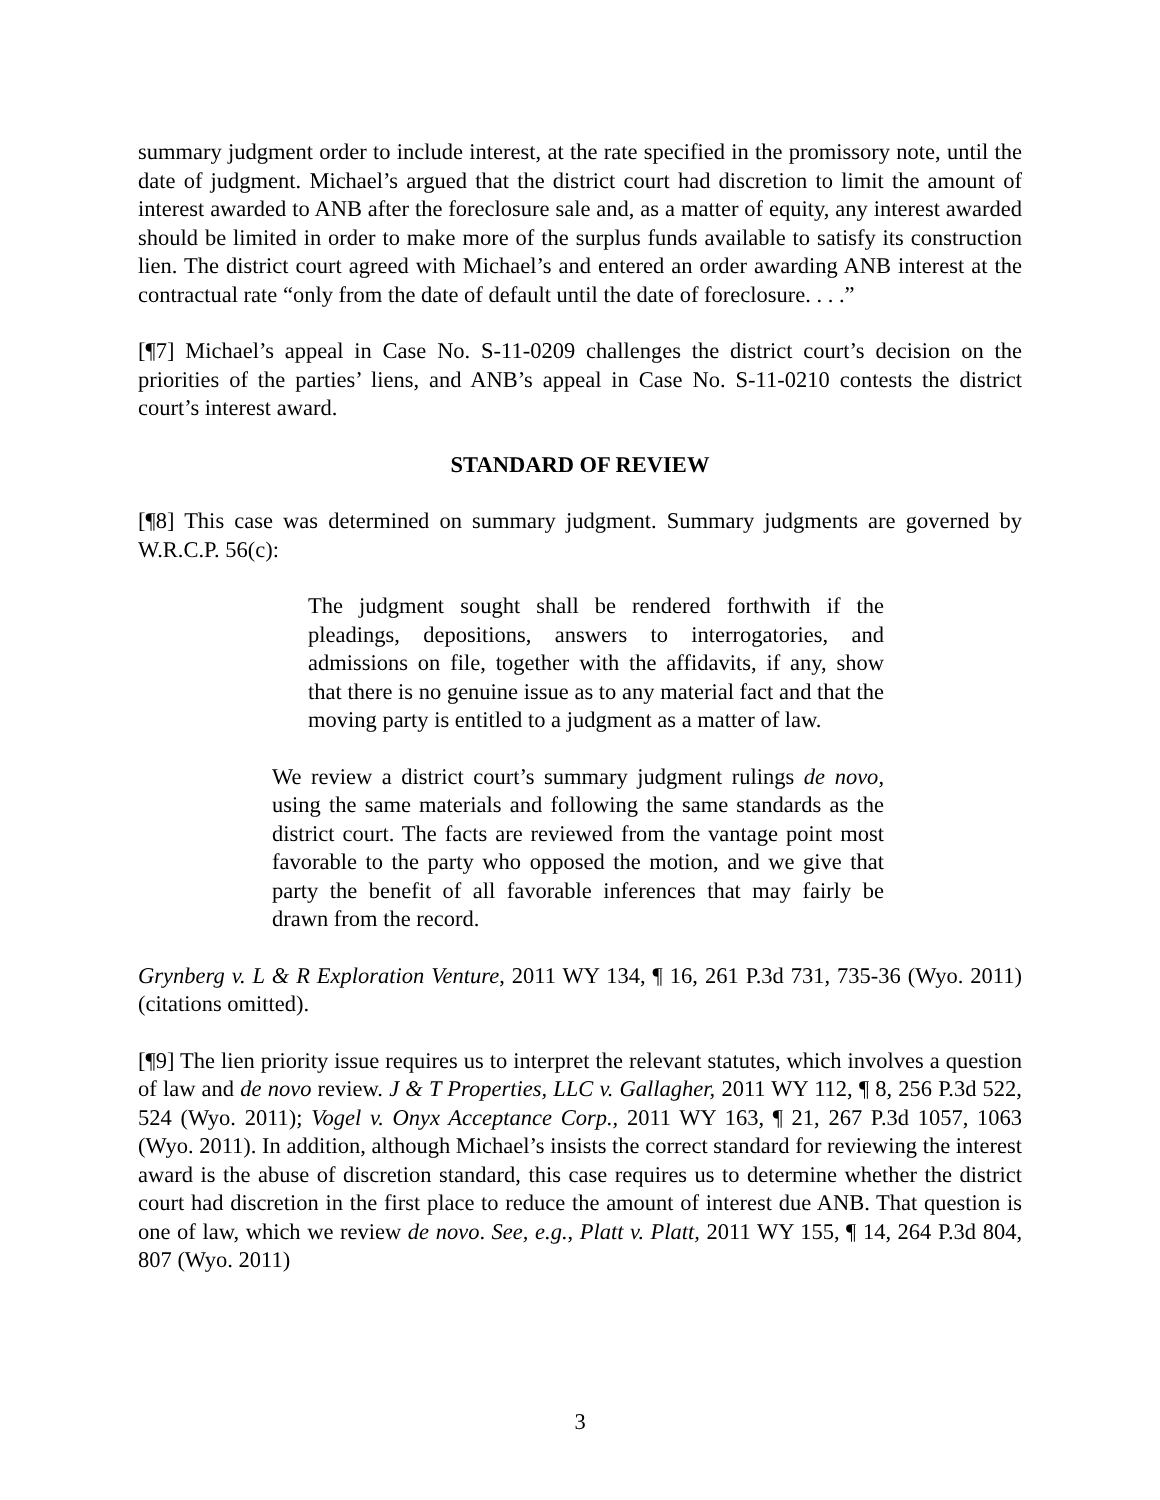summary judgment order to include interest, at the rate specified in the promissory note, until the date of judgment. Michael’s argued that the district court had discretion to limit the amount of interest awarded to ANB after the foreclosure sale and, as a matter of equity, any interest awarded should be limited in order to make more of the surplus funds available to satisfy its construction lien. The district court agreed with Michael’s and entered an order awarding ANB interest at the contractual rate “only from the date of default until the date of foreclosure. . . .”
[¶7] Michael’s appeal in Case No. S-11-0209 challenges the district court’s decision on the priorities of the parties’ liens, and ANB’s appeal in Case No. S-11-0210 contests the district court’s interest award.
STANDARD OF REVIEW
[¶8] This case was determined on summary judgment. Summary judgments are governed by W.R.C.P. 56(c):
The judgment sought shall be rendered forthwith if the pleadings, depositions, answers to interrogatories, and admissions on file, together with the affidavits, if any, show that there is no genuine issue as to any material fact and that the moving party is entitled to a judgment as a matter of law.
We review a district court’s summary judgment rulings de novo, using the same materials and following the same standards as the district court. The facts are reviewed from the vantage point most favorable to the party who opposed the motion, and we give that party the benefit of all favorable inferences that may fairly be drawn from the record.
Grynberg v. L & R Exploration Venture, 2011 WY 134, ¶ 16, 261 P.3d 731, 735-36 (Wyo. 2011) (citations omitted).
[¶9] The lien priority issue requires us to interpret the relevant statutes, which involves a question of law and de novo review. J & T Properties, LLC v. Gallagher, 2011 WY 112, ¶ 8, 256 P.3d 522, 524 (Wyo. 2011); Vogel v. Onyx Acceptance Corp., 2011 WY 163, ¶ 21, 267 P.3d 1057, 1063 (Wyo. 2011). In addition, although Michael’s insists the correct standard for reviewing the interest award is the abuse of discretion standard, this case requires us to determine whether the district court had discretion in the first place to reduce the amount of interest due ANB. That question is one of law, which we review de novo. See, e.g., Platt v. Platt, 2011 WY 155, ¶ 14, 264 P.3d 804, 807 (Wyo. 2011)
3